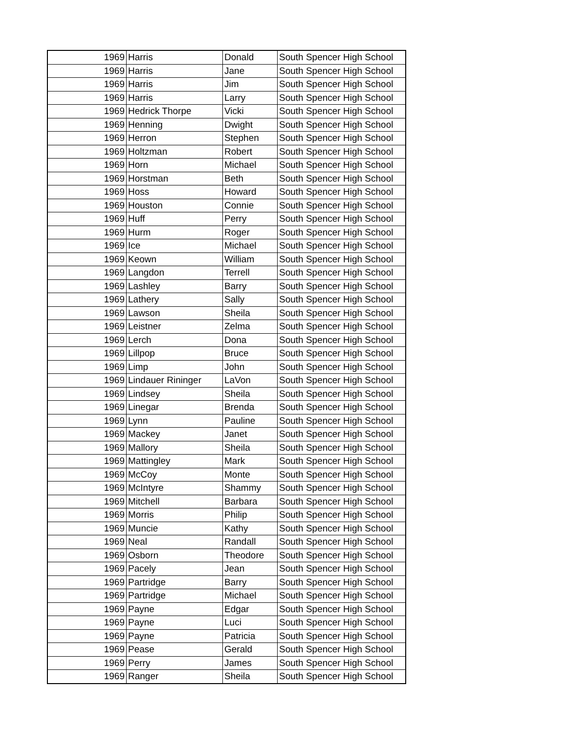| 1969 | Harris | Donald | South Spencer High School |
| 1969 | Harris | Jane | South Spencer High School |
| 1969 | Harris | Jim | South Spencer High School |
| 1969 | Harris | Larry | South Spencer High School |
| 1969 | Hedrick Thorpe | Vicki | South Spencer High School |
| 1969 | Henning | Dwight | South Spencer High School |
| 1969 | Herron | Stephen | South Spencer High School |
| 1969 | Holtzman | Robert | South Spencer High School |
| 1969 | Horn | Michael | South Spencer High School |
| 1969 | Horstman | Beth | South Spencer High School |
| 1969 | Hoss | Howard | South Spencer High School |
| 1969 | Houston | Connie | South Spencer High School |
| 1969 | Huff | Perry | South Spencer High School |
| 1969 | Hurm | Roger | South Spencer High School |
| 1969 | Ice | Michael | South Spencer High School |
| 1969 | Keown | William | South Spencer High School |
| 1969 | Langdon | Terrell | South Spencer High School |
| 1969 | Lashley | Barry | South Spencer High School |
| 1969 | Lathery | Sally | South Spencer High School |
| 1969 | Lawson | Sheila | South Spencer High School |
| 1969 | Leistner | Zelma | South Spencer High School |
| 1969 | Lerch | Dona | South Spencer High School |
| 1969 | Lillpop | Bruce | South Spencer High School |
| 1969 | Limp | John | South Spencer High School |
| 1969 | Lindauer Rininger | LaVon | South Spencer High School |
| 1969 | Lindsey | Sheila | South Spencer High School |
| 1969 | Linegar | Brenda | South Spencer High School |
| 1969 | Lynn | Pauline | South Spencer High School |
| 1969 | Mackey | Janet | South Spencer High School |
| 1969 | Mallory | Sheila | South Spencer High School |
| 1969 | Mattingley | Mark | South Spencer High School |
| 1969 | McCoy | Monte | South Spencer High School |
| 1969 | McIntyre | Shammy | South Spencer High School |
| 1969 | Mitchell | Barbara | South Spencer High School |
| 1969 | Morris | Philip | South Spencer High School |
| 1969 | Muncie | Kathy | South Spencer High School |
| 1969 | Neal | Randall | South Spencer High School |
| 1969 | Osborn | Theodore | South Spencer High School |
| 1969 | Pacely | Jean | South Spencer High School |
| 1969 | Partridge | Barry | South Spencer High School |
| 1969 | Partridge | Michael | South Spencer High School |
| 1969 | Payne | Edgar | South Spencer High School |
| 1969 | Payne | Luci | South Spencer High School |
| 1969 | Payne | Patricia | South Spencer High School |
| 1969 | Pease | Gerald | South Spencer High School |
| 1969 | Perry | James | South Spencer High School |
| 1969 | Ranger | Sheila | South Spencer High School |